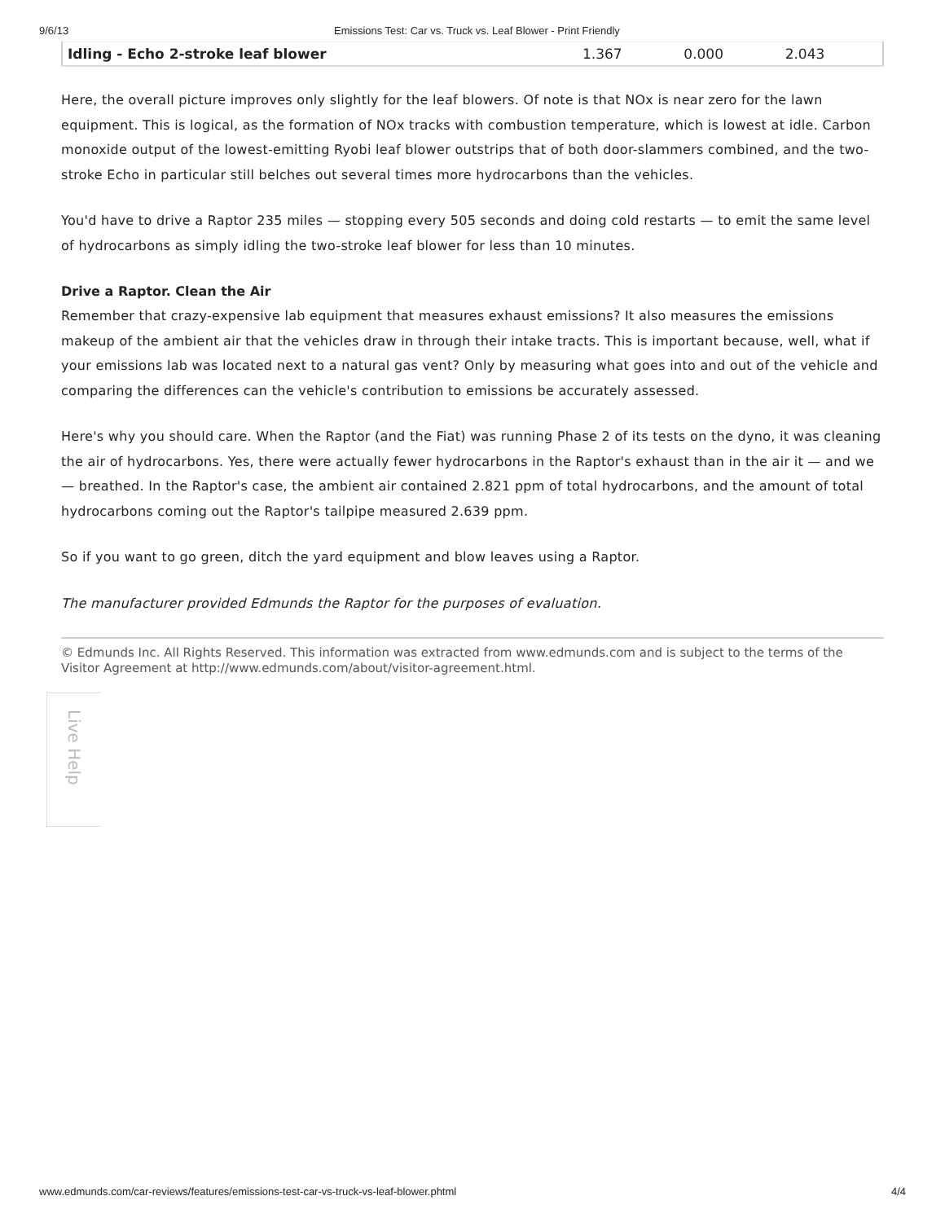9/6/13 Emissions Test: Car vs. Truck vs. Leaf Blower - Print Friendly
| Idling - Echo 2-stroke leaf blower | 1.367 | 0.000 | 2.043 |
Here, the overall picture improves only slightly for the leaf blowers. Of note is that NOx is near zero for the lawn equipment. This is logical, as the formation of NOx tracks with combustion temperature, which is lowest at idle. Carbon monoxide output of the lowest-emitting Ryobi leaf blower outstrips that of both door-slammers combined, and the two-stroke Echo in particular still belches out several times more hydrocarbons than the vehicles.
You'd have to drive a Raptor 235 miles — stopping every 505 seconds and doing cold restarts — to emit the same level of hydrocarbons as simply idling the two-stroke leaf blower for less than 10 minutes.
Drive a Raptor. Clean the Air
Remember that crazy-expensive lab equipment that measures exhaust emissions? It also measures the emissions makeup of the ambient air that the vehicles draw in through their intake tracts. This is important because, well, what if your emissions lab was located next to a natural gas vent? Only by measuring what goes into and out of the vehicle and comparing the differences can the vehicle's contribution to emissions be accurately assessed.
Here's why you should care. When the Raptor (and the Fiat) was running Phase 2 of its tests on the dyno, it was cleaning the air of hydrocarbons. Yes, there were actually fewer hydrocarbons in the Raptor's exhaust than in the air it — and we — breathed. In the Raptor's case, the ambient air contained 2.821 ppm of total hydrocarbons, and the amount of total hydrocarbons coming out the Raptor's tailpipe measured 2.639 ppm.
So if you want to go green, ditch the yard equipment and blow leaves using a Raptor.
The manufacturer provided Edmunds the Raptor for the purposes of evaluation.
© Edmunds Inc. All Rights Reserved. This information was extracted from www.edmunds.com and is subject to the terms of the Visitor Agreement at http://www.edmunds.com/about/visitor-agreement.html.
Live Help
www.edmunds.com/car-reviews/features/emissions-test-car-vs-truck-vs-leaf-blower.phtml 4/4